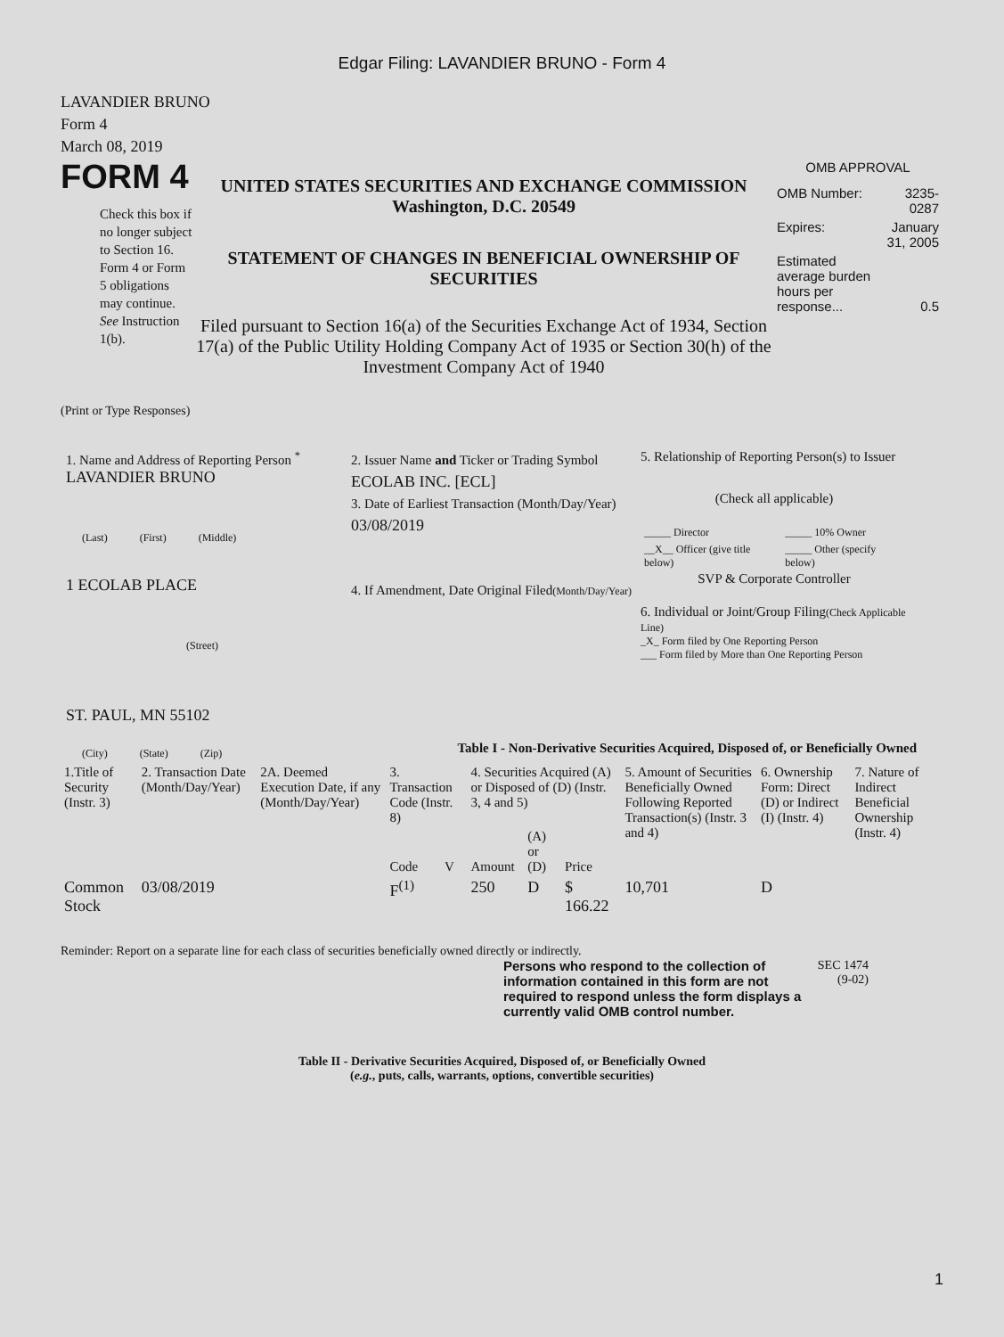Edgar Filing: LAVANDIER BRUNO - Form 4
LAVANDIER BRUNO
Form 4
March 08, 2019
FORM 4
Check this box if no longer subject to Section 16. Form 4 or Form 5 obligations may continue. See Instruction 1(b).
UNITED STATES SECURITIES AND EXCHANGE COMMISSION
Washington, D.C. 20549
STATEMENT OF CHANGES IN BENEFICIAL OWNERSHIP OF SECURITIES
Filed pursuant to Section 16(a) of the Securities Exchange Act of 1934, Section 17(a) of the Public Utility Holding Company Act of 1935 or Section 30(h) of the Investment Company Act of 1940
OMB APPROVAL
| OMB Number: | 3235-0287 |
| Expires: | January 31, 2005 |
| Estimated average burden hours per response... | 0.5 |
(Print or Type Responses)
1. Name and Address of Reporting Person <sup>*</sup>
LAVANDIER BRUNO
(Last) (First) (Middle)
1 ECOLAB PLACE
(Street)
ST. PAUL, MN 55102
(City) (State) (Zip)
2. Issuer Name and Ticker or Trading Symbol
ECOLAB INC. [ECL]
3. Date of Earliest Transaction (Month/Day/Year)
03/08/2019
4. If Amendment, Date Original Filed(Month/Day/Year)
5. Relationship of Reporting Person(s) to Issuer
(Check all applicable)
| _____ Director | _____ 10% Owner |
| __X__ Officer (give title below) | _____ Other (specify below) |
SVP & Corporate Controller
6. Individual or Joint/Group Filing(Check Applicable Line)
_X_ Form filed by One Reporting Person
___ Form filed by More than One Reporting Person
Table I - Non-Derivative Securities Acquired, Disposed of, or Beneficially Owned
| 1.Title of Security (Instr. 3) | 2. Transaction Date (Month/Day/Year) | 2A. Deemed Execution Date, if any (Month/Day/Year) | 3. Transaction Code (Instr. 8) | | 4. Securities Acquired (A) or Disposed of (D) (Instr. 3, 4 and 5) | | | 5. Amount of Securities Beneficially Owned Following Reported Transaction(s) (Instr. 3 and 4) | 6. Ownership Form: Direct (D) or Indirect (I) (Instr. 4) | 7. Nature of Indirect Beneficial Ownership (Instr. 4) |
| --- | --- | --- | --- | --- | --- | --- | --- | --- | --- | --- |
| | | | Code | V | Amount | (A) or (D) | Price | | | |
| Common Stock | 03/08/2019 | | F<sup>(1)</sup> | | 250 | D | $ 166.22 | 10,701 | D | |
Reminder: Report on a separate line for each class of securities beneficially owned directly or indirectly.
Persons who respond to the collection of information contained in this form are not required to respond unless the form displays a currently valid OMB control number.
SEC 1474 (9-02)
Table II - Derivative Securities Acquired, Disposed of, or Beneficially Owned
(e.g., puts, calls, warrants, options, convertible securities)
1